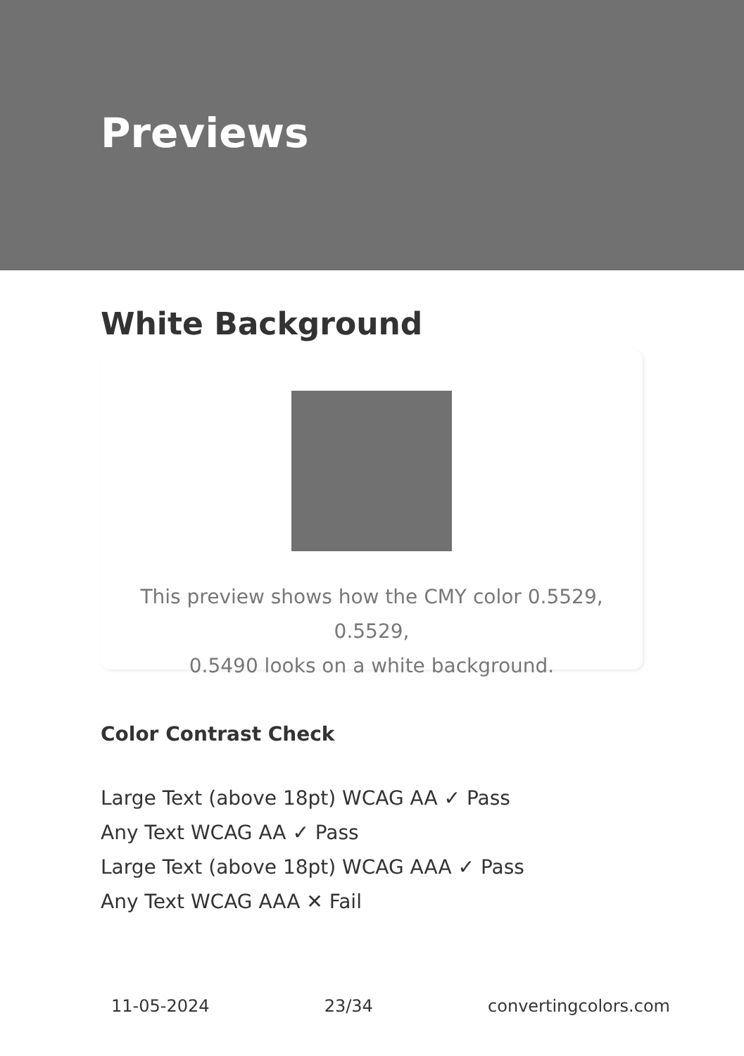Previews
White Background
This preview shows how the CMY color 0.5529, 0.5529,
0.5490 looks on a white background.
Color Contrast Check
Large Text (above 18pt) WCAG AA ✓ Pass
Any Text WCAG AA ✓ Pass
Large Text (above 18pt) WCAG AAA ✓ Pass
Any Text WCAG AAA ✕ Fail
11-05-2024 23/34 convertingcolors.com